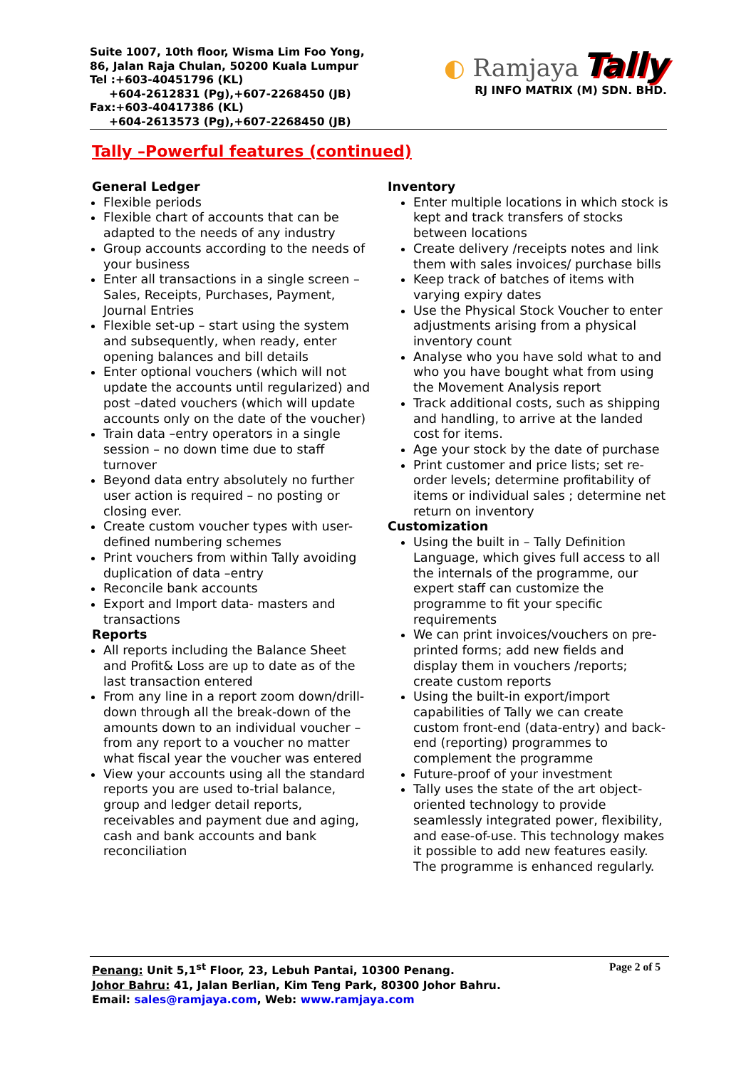Suite 1007, 10th floor, Wisma Lim Foo Yong,
86, Jalan Raja Chulan, 50200 Kuala Lumpur
Tel :+603-40451796 (KL)
+604-2612831 (Pg),+607-2268450 (JB)
Fax:+603-40417386 (KL)
+604-2613573 (Pg),+607-2268450 (JB)
◐ Ramjaya Tally
RJ INFO MATRIX (M) SDN. BHD.
Tally –Powerful features (continued)
General Ledger
Flexible periods
Flexible chart of accounts that can be adapted to the needs of any industry
Group accounts according to the needs of your business
Enter all transactions in a single screen – Sales, Receipts, Purchases, Payment, Journal Entries
Flexible set-up – start using the system and subsequently, when ready, enter opening balances and bill details
Enter optional vouchers (which will not update the accounts until regularized) and post –dated vouchers (which will update accounts only on the date of the voucher)
Train data –entry operators in a single session – no down time due to staff turnover
Beyond data entry absolutely no further user action is required – no posting or closing ever.
Create custom voucher types with user-defined numbering schemes
Print vouchers from within Tally avoiding duplication of data –entry
Reconcile bank accounts
Export and Import data- masters and transactions
Reports
All reports including the Balance Sheet and Profit& Loss are up to date as of the last transaction entered
From any line in a report zoom down/drill-down through all the break-down of the amounts down to an individual voucher – from any report to a voucher no matter what fiscal year the voucher was entered
View your accounts using all the standard reports you are used to-trial balance, group and ledger detail reports, receivables and payment due and aging, cash and bank accounts and bank reconciliation
Inventory
Enter multiple locations in which stock is kept and track transfers of stocks between locations
Create delivery /receipts notes and link them with sales invoices/ purchase bills
Keep track of batches of items with varying expiry dates
Use the Physical Stock Voucher to enter adjustments arising from a physical inventory count
Analyse who you have sold what to and who you have bought what from using the Movement Analysis report
Track additional costs, such as shipping and handling, to arrive at the landed cost for items.
Age your stock by the date of purchase
Print customer and price lists; set re-order levels; determine profitability of items or individual sales ; determine net return on inventory
Customization
Using the built in – Tally Definition Language, which gives full access to all the internals of the programme, our expert staff can customize the programme to fit your specific requirements
We can print invoices/vouchers on pre-printed forms; add new fields and display them in vouchers /reports; create custom reports
Using the built-in export/import capabilities of Tally we can create custom front-end (data-entry) and back-end (reporting) programmes to complement the programme
Future-proof of your investment
Tally uses the state of the art object-oriented technology to provide seamlessly integrated power, flexibility, and ease-of-use. This technology makes it possible to add new features easily. The programme is enhanced regularly.
Page 2 of 5 Penang: Unit 5,1<sup>st</sup> Floor, 23, Lebuh Pantai, 10300 Penang.
Johor Bahru: 41, Jalan Berlian, Kim Teng Park, 80300 Johor Bahru.
Email: sales@ramjaya.com, Web: www.ramjaya.com